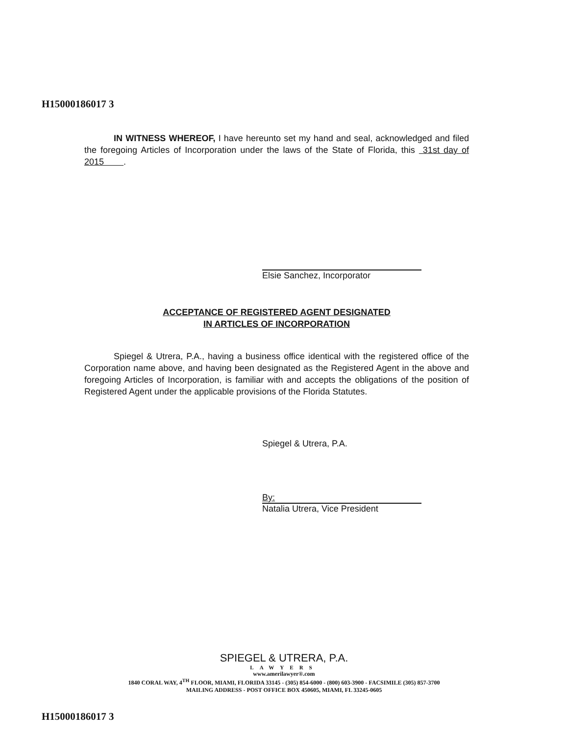H15000186017 3
IN WITNESS WHEREOF, I have hereunto set my hand and seal, acknowledged and filed the foregoing Articles of Incorporation under the laws of the State of Florida, this 31st day of 2015 .
Elsie Sanchez, Incorporator
ACCEPTANCE OF REGISTERED AGENT DESIGNATED
IN ARTICLES OF INCORPORATION
Spiegel & Utrera, P.A., having a business office identical with the registered office of the Corporation name above, and having been designated as the Registered Agent in the above and foregoing Articles of Incorporation, is familiar with and accepts the obligations of the position of Registered Agent under the applicable provisions of the Florida Statutes.
Spiegel & Utrera, P.A.
By:
Natalia Utrera, Vice President
SPIEGEL & UTRERA, P.A.
LAWYERS
www.amerilawyer®.com
1840 CORAL WAY, 4<sup>TH</sup> FLOOR, MIAMI, FLORIDA 33145 - (305) 854-6000 - (800) 603-3900 - FACSIMILE (305) 857-3700
MAILING ADDRESS - POST OFFICE BOX 450605, MIAMI, FL 33245-0605
H15000186017 3